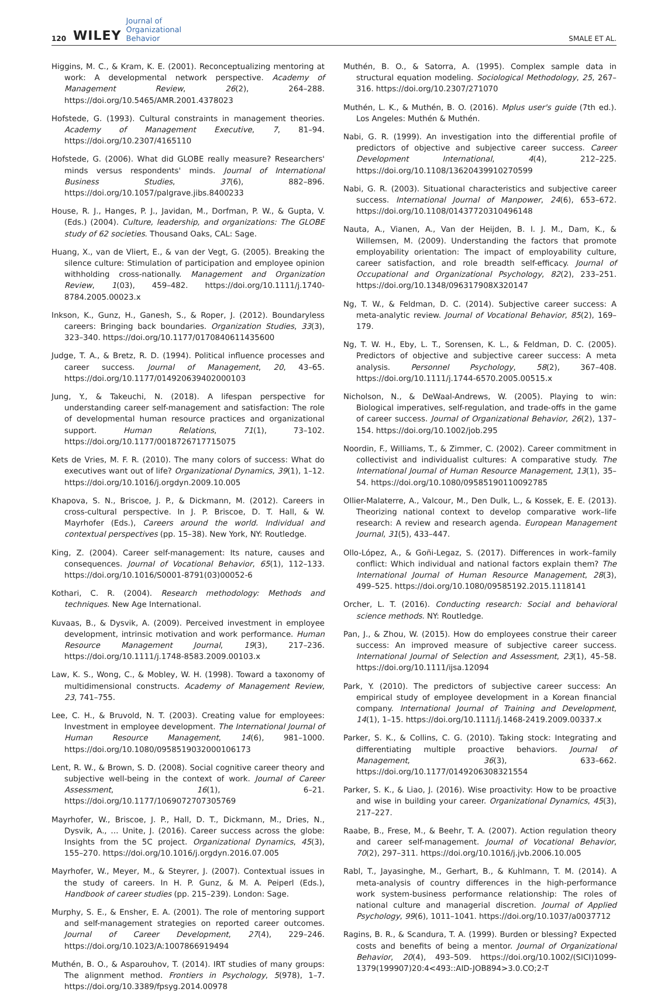120 WILEY Journal of
Organizational
Behavior SMALE ET AL.
Higgins, M. C., & Kram, K. E. (2001). Reconceptualizing mentoring at work: A developmental network perspective. Academy of Management Review, 26(2), 264–288. https://doi.org/10.5465/AMR.2001.4378023
Hofstede, G. (1993). Cultural constraints in management theories. Academy of Management Executive, 7, 81–94. https://doi.org/10.2307/4165110
Hofstede, G. (2006). What did GLOBE really measure? Researchers' minds versus respondents' minds. Journal of International Business Studies, 37(6), 882–896. https://doi.org/10.1057/palgrave.jibs.8400233
House, R. J., Hanges, P. J., Javidan, M., Dorfman, P. W., & Gupta, V. (Eds.) (2004). Culture, leadership, and organizations: The GLOBE study of 62 societies. Thousand Oaks, CAL: Sage.
Huang, X., van de Vliert, E., & van der Vegt, G. (2005). Breaking the silence culture: Stimulation of participation and employee opinion withholding cross-nationally. Management and Organization Review, 1(03), 459–482. https://doi.org/10.1111/j.1740-8784.2005.00023.x
Inkson, K., Gunz, H., Ganesh, S., & Roper, J. (2012). Boundaryless careers: Bringing back boundaries. Organization Studies, 33(3), 323–340. https://doi.org/10.1177/0170840611435600
Judge, T. A., & Bretz, R. D. (1994). Political influence processes and career success. Journal of Management, 20, 43–65. https://doi.org/10.1177/014920639402000103
Jung, Y., & Takeuchi, N. (2018). A lifespan perspective for understanding career self-management and satisfaction: The role of developmental human resource practices and organizational support. Human Relations, 71(1), 73–102. https://doi.org/10.1177/0018726717715075
Kets de Vries, M. F. R. (2010). The many colors of success: What do executives want out of life? Organizational Dynamics, 39(1), 1–12. https://doi.org/10.1016/j.orgdyn.2009.10.005
Khapova, S. N., Briscoe, J. P., & Dickmann, M. (2012). Careers in cross-cultural perspective. In J. P. Briscoe, D. T. Hall, & W. Mayrhofer (Eds.), Careers around the world. Individual and contextual perspectives (pp. 15–38). New York, NY: Routledge.
King, Z. (2004). Career self-management: Its nature, causes and consequences. Journal of Vocational Behavior, 65(1), 112–133. https://doi.org/10.1016/S0001-8791(03)00052-6
Kothari, C. R. (2004). Research methodology: Methods and techniques. New Age International.
Kuvaas, B., & Dysvik, A. (2009). Perceived investment in employee development, intrinsic motivation and work performance. Human Resource Management Journal, 19(3), 217–236. https://doi.org/10.1111/j.1748-8583.2009.00103.x
Law, K. S., Wong, C., & Mobley, W. H. (1998). Toward a taxonomy of multidimensional constructs. Academy of Management Review, 23, 741–755.
Lee, C. H., & Bruvold, N. T. (2003). Creating value for employees: Investment in employee development. The International Journal of Human Resource Management, 14(6), 981–1000. https://doi.org/10.1080/0958519032000106173
Lent, R. W., & Brown, S. D. (2008). Social cognitive career theory and subjective well-being in the context of work. Journal of Career Assessment, 16(1), 6–21. https://doi.org/10.1177/1069072707305769
Mayrhofer, W., Briscoe, J. P., Hall, D. T., Dickmann, M., Dries, N., Dysvik, A., … Unite, J. (2016). Career success across the globe: Insights from the 5C project. Organizational Dynamics, 45(3), 155–270. https://doi.org/10.1016/j.orgdyn.2016.07.005
Mayrhofer, W., Meyer, M., & Steyrer, J. (2007). Contextual issues in the study of careers. In H. P. Gunz, & M. A. Peiperl (Eds.), Handbook of career studies (pp. 215–239). London: Sage.
Murphy, S. E., & Ensher, E. A. (2001). The role of mentoring support and self-management strategies on reported career outcomes. Journal of Career Development, 27(4), 229–246. https://doi.org/10.1023/A:1007866919494
Muthén, B. O., & Asparouhov, T. (2014). IRT studies of many groups: The alignment method. Frontiers in Psychology, 5(978), 1–7. https://doi.org/10.3389/fpsyg.2014.00978
Muthén, B. O., & Satorra, A. (1995). Complex sample data in structural equation modeling. Sociological Methodology, 25, 267–316. https://doi.org/10.2307/271070
Muthén, L. K., & Muthén, B. O. (2016). Mplus user's guide (7th ed.). Los Angeles: Muthén & Muthén.
Nabi, G. R. (1999). An investigation into the differential profile of predictors of objective and subjective career success. Career Development International, 4(4), 212–225. https://doi.org/10.1108/13620439910270599
Nabi, G. R. (2003). Situational characteristics and subjective career success. International Journal of Manpower, 24(6), 653–672. https://doi.org/10.1108/01437720310496148
Nauta, A., Vianen, A., Van der Heijden, B. I. J. M., Dam, K., & Willemsen, M. (2009). Understanding the factors that promote employability orientation: The impact of employability culture, career satisfaction, and role breadth self-efficacy. Journal of Occupational and Organizational Psychology, 82(2), 233–251. https://doi.org/10.1348/096317908X320147
Ng, T. W., & Feldman, D. C. (2014). Subjective career success: A meta-analytic review. Journal of Vocational Behavior, 85(2), 169–179.
Ng, T. W. H., Eby, L. T., Sorensen, K. L., & Feldman, D. C. (2005). Predictors of objective and subjective career success: A meta analysis. Personnel Psychology, 58(2), 367–408. https://doi.org/10.1111/j.1744-6570.2005.00515.x
Nicholson, N., & DeWaal-Andrews, W. (2005). Playing to win: Biological imperatives, self-regulation, and trade-offs in the game of career success. Journal of Organizational Behavior, 26(2), 137–154. https://doi.org/10.1002/job.295
Noordin, F., Williams, T., & Zimmer, C. (2002). Career commitment in collectivist and individualist cultures: A comparative study. The International Journal of Human Resource Management, 13(1), 35–54. https://doi.org/10.1080/09585190110092785
Ollier-Malaterre, A., Valcour, M., Den Dulk, L., & Kossek, E. E. (2013). Theorizing national context to develop comparative work–life research: A review and research agenda. European Management Journal, 31(5), 433–447.
Ollo-López, A., & Goñi-Legaz, S. (2017). Differences in work–family conflict: Which individual and national factors explain them? The International Journal of Human Resource Management, 28(3), 499–525. https://doi.org/10.1080/09585192.2015.1118141
Orcher, L. T. (2016). Conducting research: Social and behavioral science methods. NY: Routledge.
Pan, J., & Zhou, W. (2015). How do employees construe their career success: An improved measure of subjective career success. International Journal of Selection and Assessment, 23(1), 45–58. https://doi.org/10.1111/ijsa.12094
Park, Y. (2010). The predictors of subjective career success: An empirical study of employee development in a Korean financial company. International Journal of Training and Development, 14(1), 1–15. https://doi.org/10.1111/j.1468-2419.2009.00337.x
Parker, S. K., & Collins, C. G. (2010). Taking stock: Integrating and differentiating multiple proactive behaviors. Journal of Management, 36(3), 633–662. https://doi.org/10.1177/0149206308321554
Parker, S. K., & Liao, J. (2016). Wise proactivity: How to be proactive and wise in building your career. Organizational Dynamics, 45(3), 217–227.
Raabe, B., Frese, M., & Beehr, T. A. (2007). Action regulation theory and career self-management. Journal of Vocational Behavior, 70(2), 297–311. https://doi.org/10.1016/j.jvb.2006.10.005
Rabl, T., Jayasinghe, M., Gerhart, B., & Kuhlmann, T. M. (2014). A meta-analysis of country differences in the high-performance work system-business performance relationship: The roles of national culture and managerial discretion. Journal of Applied Psychology, 99(6), 1011–1041. https://doi.org/10.1037/a0037712
Ragins, B. R., & Scandura, T. A. (1999). Burden or blessing? Expected costs and benefits of being a mentor. Journal of Organizational Behavior, 20(4), 493–509. https://doi.org/10.1002/(SICI)1099-1379(199907)20:4<493::AID-JOB894>3.0.CO;2-T